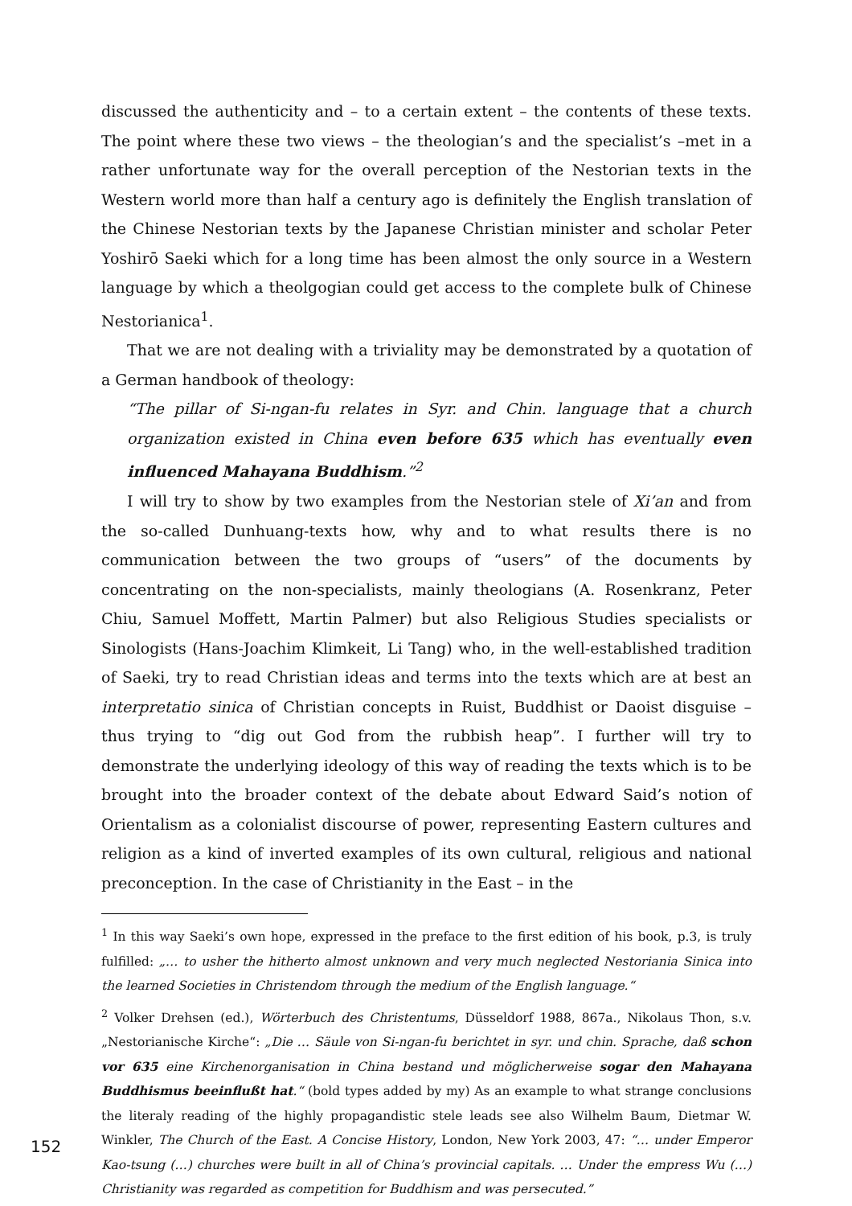discussed the authenticity and – to a certain extent – the contents of these texts. The point where these two views – the theologian’s and the specialist’s –met in a rather unfortunate way for the overall perception of the Nestorian texts in the Western world more than half a century ago is definitely the English translation of the Chinese Nestorian texts by the Japanese Christian minister and scholar Peter Yoshirō Saeki which for a long time has been almost the only source in a Western language by which a theolgogian could get access to the complete bulk of Chinese Nestorianica<sup>1</sup>.
That we are not dealing with a triviality may be demonstrated by a quotation of a German handbook of theology:
“The pillar of Si-ngan-fu relates in Syr. and Chin. language that a church organization existed in China even before 635 which has eventually even influenced Mahayana Buddhism.”<sup>2</sup>
I will try to show by two examples from the Nestorian stele of Xi’an and from the so-called Dunhuang-texts how, why and to what results there is no communication between the two groups of “users” of the documents by concentrating on the non-specialists, mainly theologians (A. Rosenkranz, Peter Chiu, Samuel Moffett, Martin Palmer) but also Religious Studies specialists or Sinologists (Hans-Joachim Klimkeit, Li Tang) who, in the well-established tradition of Saeki, try to read Christian ideas and terms into the texts which are at best an interpretatio sinica of Christian concepts in Ruist, Buddhist or Daoist disguise – thus trying to “dig out God from the rubbish heap”. I further will try to demonstrate the underlying ideology of this way of reading the texts which is to be brought into the broader context of the debate about Edward Said’s notion of Orientalism as a colonialist discourse of power, representing Eastern cultures and religion as a kind of inverted examples of its own cultural, religious and national preconception. In the case of Christianity in the East – in the
<sup>1</sup> In this way Saeki’s own hope, expressed in the preface to the first edition of his book, p.3, is truly fulfilled: „… to usher the hitherto almost unknown and very much neglected Nestoriania Sinica into the learned Societies in Christendom through the medium of the English language.“
<sup>2</sup> Volker Drehsen (ed.), Wörterbuch des Christentums, Düsseldorf 1988, 867a., Nikolaus Thon, s.v. „Nestorianische Kirche“: „Die … Säule von Si-ngan-fu berichtet in syr. und chin. Sprache, daß schon vor 635 eine Kirchenorganisation in China bestand und möglicherweise sogar den Mahayana Buddhismus beeinflußt hat.“ (bold types added by my) As an example to what strange conclusions the literaly reading of the highly propagandistic stele leads see also Wilhelm Baum, Dietmar W. Winkler, The Church of the East. A Concise History, London, New York 2003, 47: “… under Emperor Kao-tsung (…) churches were built in all of China’s provincial capitals. … Under the empress Wu (…) Christianity was regarded as competition for Buddhism and was persecuted.”
152